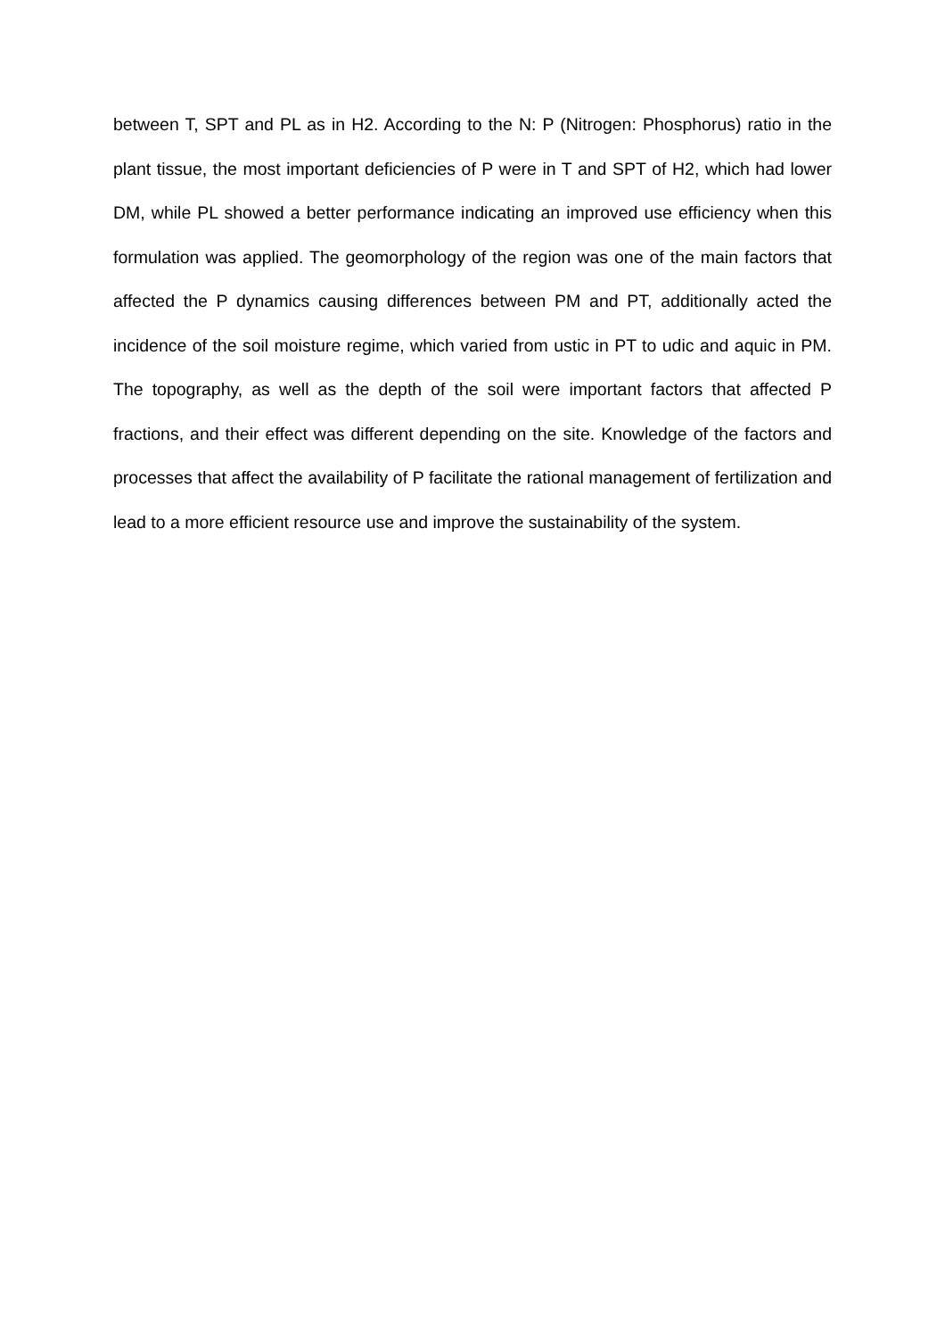between T, SPT and PL as in H2. According to the N: P (Nitrogen: Phosphorus) ratio in the plant tissue, the most important deficiencies of P were in T and SPT of H2, which had lower DM, while PL showed a better performance indicating an improved use efficiency when this formulation was applied. The geomorphology of the region was one of the main factors that affected the P dynamics causing differences between PM and PT, additionally acted the incidence of the soil moisture regime, which varied from ustic in PT to udic and aquic in PM. The topography, as well as the depth of the soil were important factors that affected P fractions, and their effect was different depending on the site. Knowledge of the factors and processes that affect the availability of P facilitate the rational management of fertilization and lead to a more efficient resource use and improve the sustainability of the system.